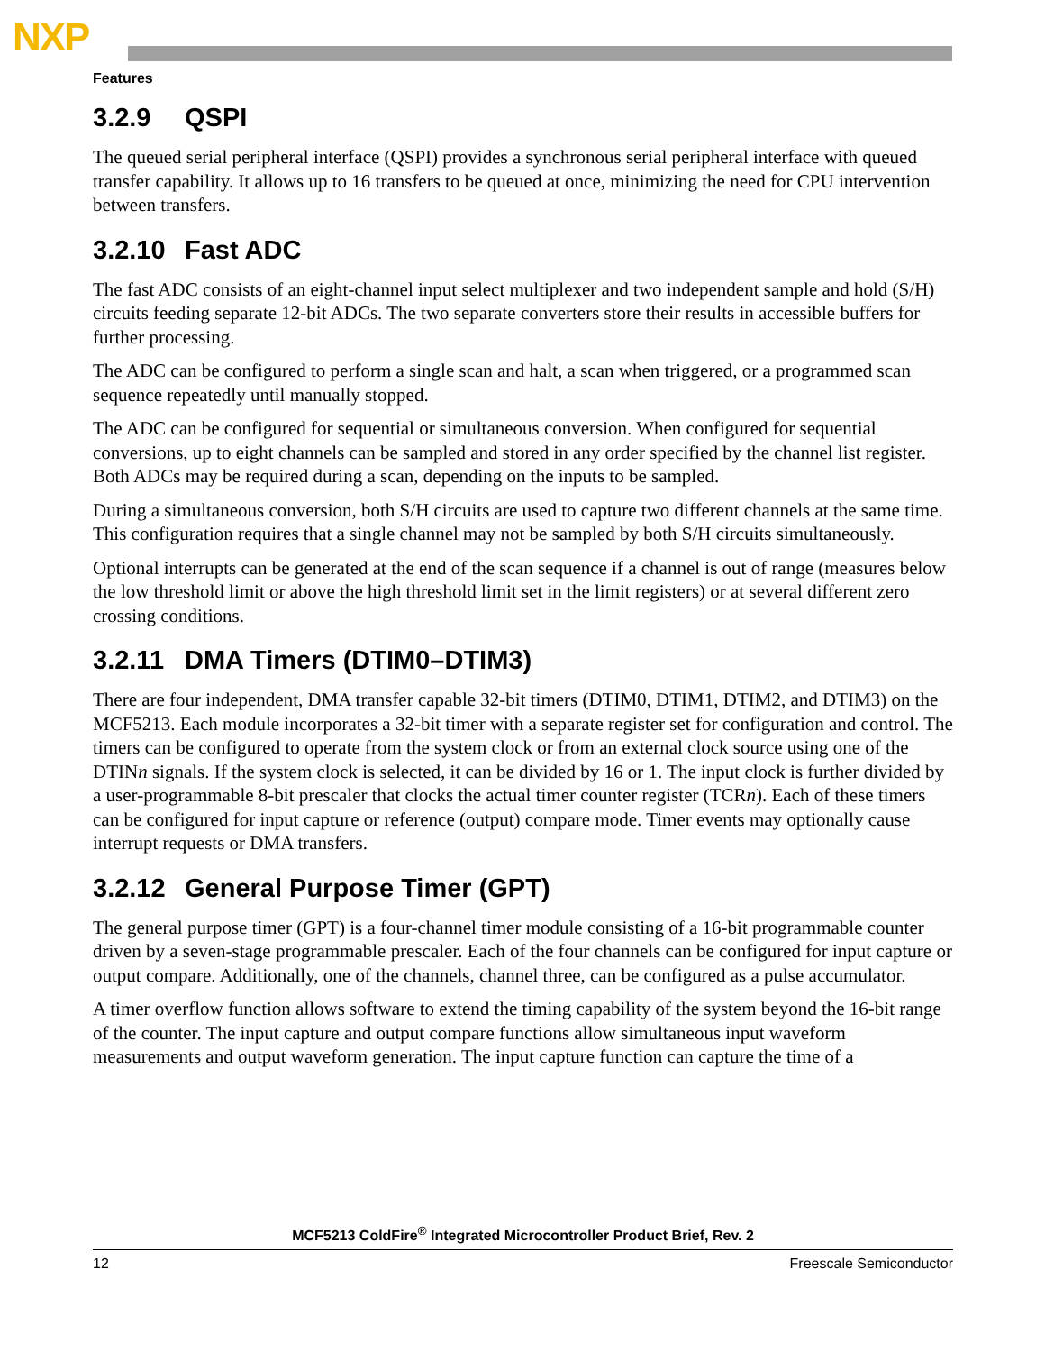NXP
Features
3.2.9 QSPI
The queued serial peripheral interface (QSPI) provides a synchronous serial peripheral interface with queued transfer capability. It allows up to 16 transfers to be queued at once, minimizing the need for CPU intervention between transfers.
3.2.10 Fast ADC
The fast ADC consists of an eight-channel input select multiplexer and two independent sample and hold (S/H) circuits feeding separate 12-bit ADCs. The two separate converters store their results in accessible buffers for further processing.
The ADC can be configured to perform a single scan and halt, a scan when triggered, or a programmed scan sequence repeatedly until manually stopped.
The ADC can be configured for sequential or simultaneous conversion. When configured for sequential conversions, up to eight channels can be sampled and stored in any order specified by the channel list register. Both ADCs may be required during a scan, depending on the inputs to be sampled.
During a simultaneous conversion, both S/H circuits are used to capture two different channels at the same time. This configuration requires that a single channel may not be sampled by both S/H circuits simultaneously.
Optional interrupts can be generated at the end of the scan sequence if a channel is out of range (measures below the low threshold limit or above the high threshold limit set in the limit registers) or at several different zero crossing conditions.
3.2.11 DMA Timers (DTIM0–DTIM3)
There are four independent, DMA transfer capable 32-bit timers (DTIM0, DTIM1, DTIM2, and DTIM3) on the MCF5213. Each module incorporates a 32-bit timer with a separate register set for configuration and control. The timers can be configured to operate from the system clock or from an external clock source using one of the DTINn signals. If the system clock is selected, it can be divided by 16 or 1. The input clock is further divided by a user-programmable 8-bit prescaler that clocks the actual timer counter register (TCRn). Each of these timers can be configured for input capture or reference (output) compare mode. Timer events may optionally cause interrupt requests or DMA transfers.
3.2.12 General Purpose Timer (GPT)
The general purpose timer (GPT) is a four-channel timer module consisting of a 16-bit programmable counter driven by a seven-stage programmable prescaler. Each of the four channels can be configured for input capture or output compare. Additionally, one of the channels, channel three, can be configured as a pulse accumulator.
A timer overflow function allows software to extend the timing capability of the system beyond the 16-bit range of the counter. The input capture and output compare functions allow simultaneous input waveform measurements and output waveform generation. The input capture function can capture the time of a
MCF5213 ColdFire<sup>®</sup> Integrated Microcontroller Product Brief, Rev. 2
12 Freescale Semiconductor